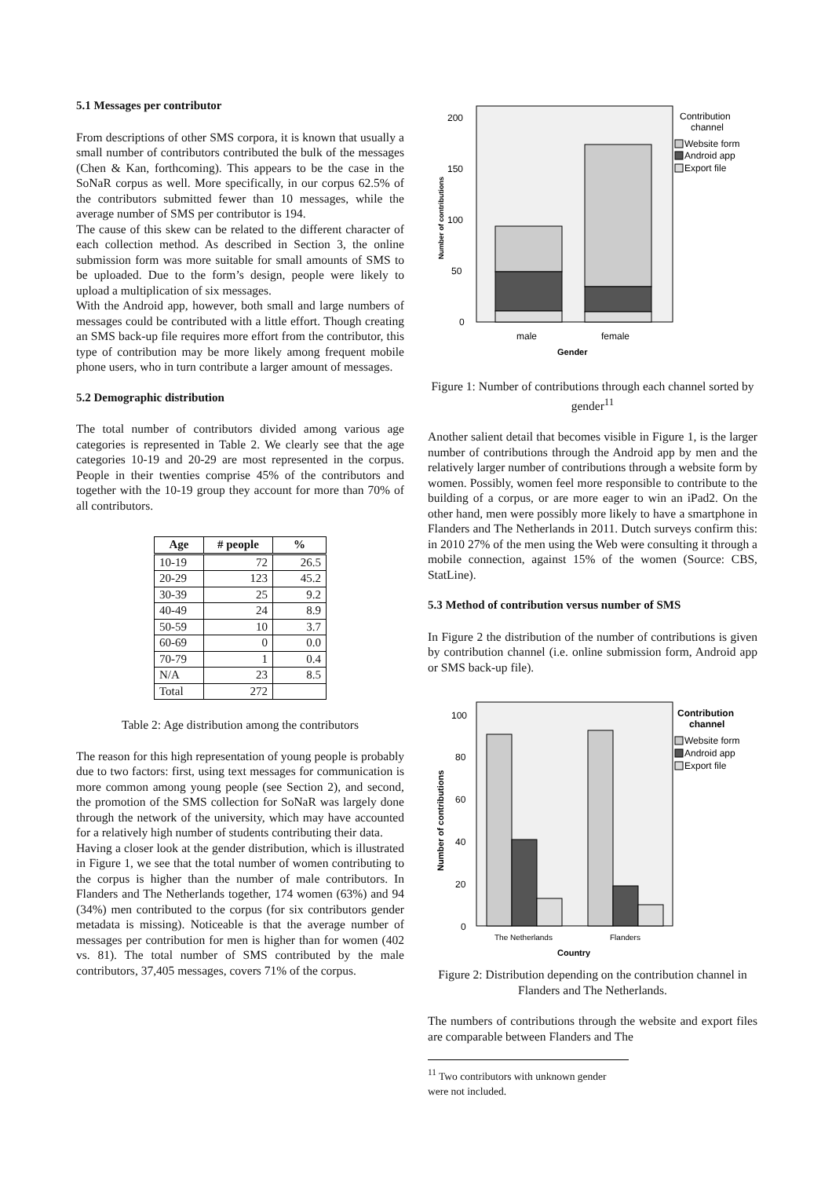5.1 Messages per contributor
From descriptions of other SMS corpora, it is known that usually a small number of contributors contributed the bulk of the messages (Chen & Kan, forthcoming). This appears to be the case in the SoNaR corpus as well. More specifically, in our corpus 62.5% of the contributors submitted fewer than 10 messages, while the average number of SMS per contributor is 194.
The cause of this skew can be related to the different character of each collection method. As described in Section 3, the online submission form was more suitable for small amounts of SMS to be uploaded. Due to the form’s design, people were likely to upload a multiplication of six messages.
With the Android app, however, both small and large numbers of messages could be contributed with a little effort. Though creating an SMS back-up file requires more effort from the contributor, this type of contribution may be more likely among frequent mobile phone users, who in turn contribute a larger amount of messages.
5.2 Demographic distribution
The total number of contributors divided among various age categories is represented in Table 2. We clearly see that the age categories 10-19 and 20-29 are most represented in the corpus. People in their twenties comprise 45% of the contributors and together with the 10-19 group they account for more than 70% of all contributors.
| Age | # people | % |
| --- | --- | --- |
| 10-19 | 72 | 26.5 |
| 20-29 | 123 | 45.2 |
| 30-39 | 25 | 9.2 |
| 40-49 | 24 | 8.9 |
| 50-59 | 10 | 3.7 |
| 60-69 | 0 | 0.0 |
| 70-79 | 1 | 0.4 |
| N/A | 23 | 8.5 |
| Total | 272 | |
Table 2: Age distribution among the contributors
The reason for this high representation of young people is probably due to two factors: first, using text messages for communication is more common among young people (see Section 2), and second, the promotion of the SMS collection for SoNaR was largely done through the network of the university, which may have accounted for a relatively high number of students contributing their data.
Having a closer look at the gender distribution, which is illustrated in Figure 1, we see that the total number of women contributing to the corpus is higher than the number of male contributors. In Flanders and The Netherlands together, 174 women (63%) and 94 (34%) men contributed to the corpus (for six contributors gender metadata is missing). Noticeable is that the average number of messages per contribution for men is higher than for women (402 vs. 81). The total number of SMS contributed by the male contributors, 37,405 messages, covers 71% of the corpus.
200
150
100
50
0
male
female
Gender
Contribution
channel
Website form
Android app
Export file
Number of contributions
Figure 1: Number of contributions through each channel sorted by gender<sup>11</sup>
Another salient detail that becomes visible in Figure 1, is the larger number of contributions through the Android app by men and the relatively larger number of contributions through a website form by women. Possibly, women feel more responsible to contribute to the building of a corpus, or are more eager to win an iPad2. On the other hand, men were possibly more likely to have a smartphone in Flanders and The Netherlands in 2011. Dutch surveys confirm this: in 2010 27% of the men using the Web were consulting it through a mobile connection, against 15% of the women (Source: CBS, StatLine).
5.3 Method of contribution versus number of SMS
In Figure 2 the distribution of the number of contributions is given by contribution channel (i.e. online submission form, Android app or SMS back-up file).
100
80
60
40
20
0
The Netherlands
Flanders
Country
Contribution
channel
Website form
Android app
Export file
Number of contributions
Figure 2: Distribution depending on the contribution channel in Flanders and The Netherlands.
The numbers of contributions through the website and export files are comparable between Flanders and The
<sup>11</sup> Two contributors with unknown gender were not included.